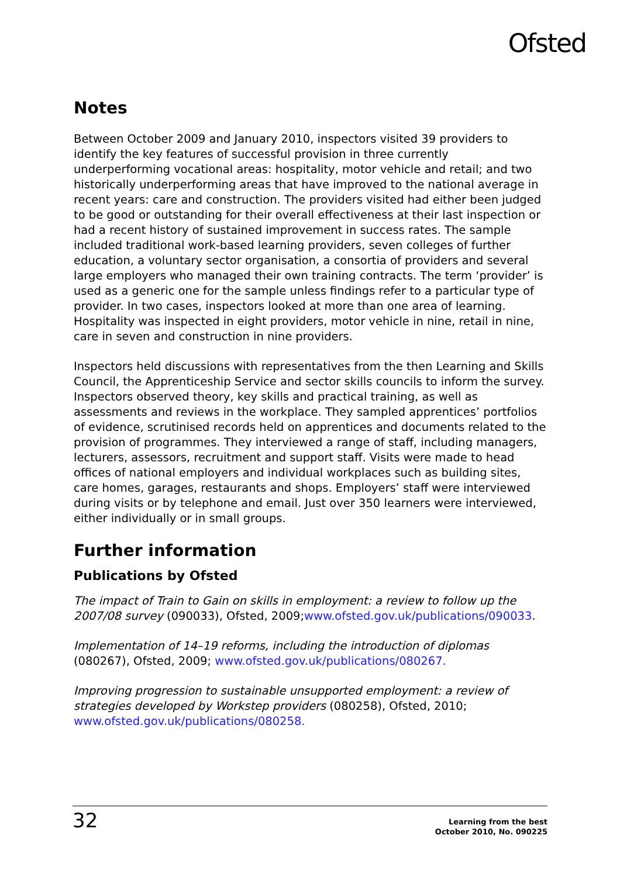Ofsted
Notes
Between October 2009 and January 2010, inspectors visited 39 providers to identify the key features of successful provision in three currently underperforming vocational areas: hospitality, motor vehicle and retail; and two historically underperforming areas that have improved to the national average in recent years: care and construction. The providers visited had either been judged to be good or outstanding for their overall effectiveness at their last inspection or had a recent history of sustained improvement in success rates. The sample included traditional work-based learning providers, seven colleges of further education, a voluntary sector organisation, a consortia of providers and several large employers who managed their own training contracts. The term ‘provider’ is used as a generic one for the sample unless findings refer to a particular type of provider. In two cases, inspectors looked at more than one area of learning. Hospitality was inspected in eight providers, motor vehicle in nine, retail in nine, care in seven and construction in nine providers.
Inspectors held discussions with representatives from the then Learning and Skills Council, the Apprenticeship Service and sector skills councils to inform the survey. Inspectors observed theory, key skills and practical training, as well as assessments and reviews in the workplace. They sampled apprentices’ portfolios of evidence, scrutinised records held on apprentices and documents related to the provision of programmes. They interviewed a range of staff, including managers, lecturers, assessors, recruitment and support staff. Visits were made to head offices of national employers and individual workplaces such as building sites, care homes, garages, restaurants and shops. Employers’ staff were interviewed during visits or by telephone and email. Just over 350 learners were interviewed, either individually or in small groups.
Further information
Publications by Ofsted
The impact of Train to Gain on skills in employment: a review to follow up the 2007/08 survey (090033), Ofsted, 2009;www.ofsted.gov.uk/publications/090033.
Implementation of 14–19 reforms, including the introduction of diplomas (080267), Ofsted, 2009; www.ofsted.gov.uk/publications/080267.
Improving progression to sustainable unsupported employment: a review of strategies developed by Workstep providers (080258), Ofsted, 2010; www.ofsted.gov.uk/publications/080258.
32
Learning from the best
October 2010, No. 090225